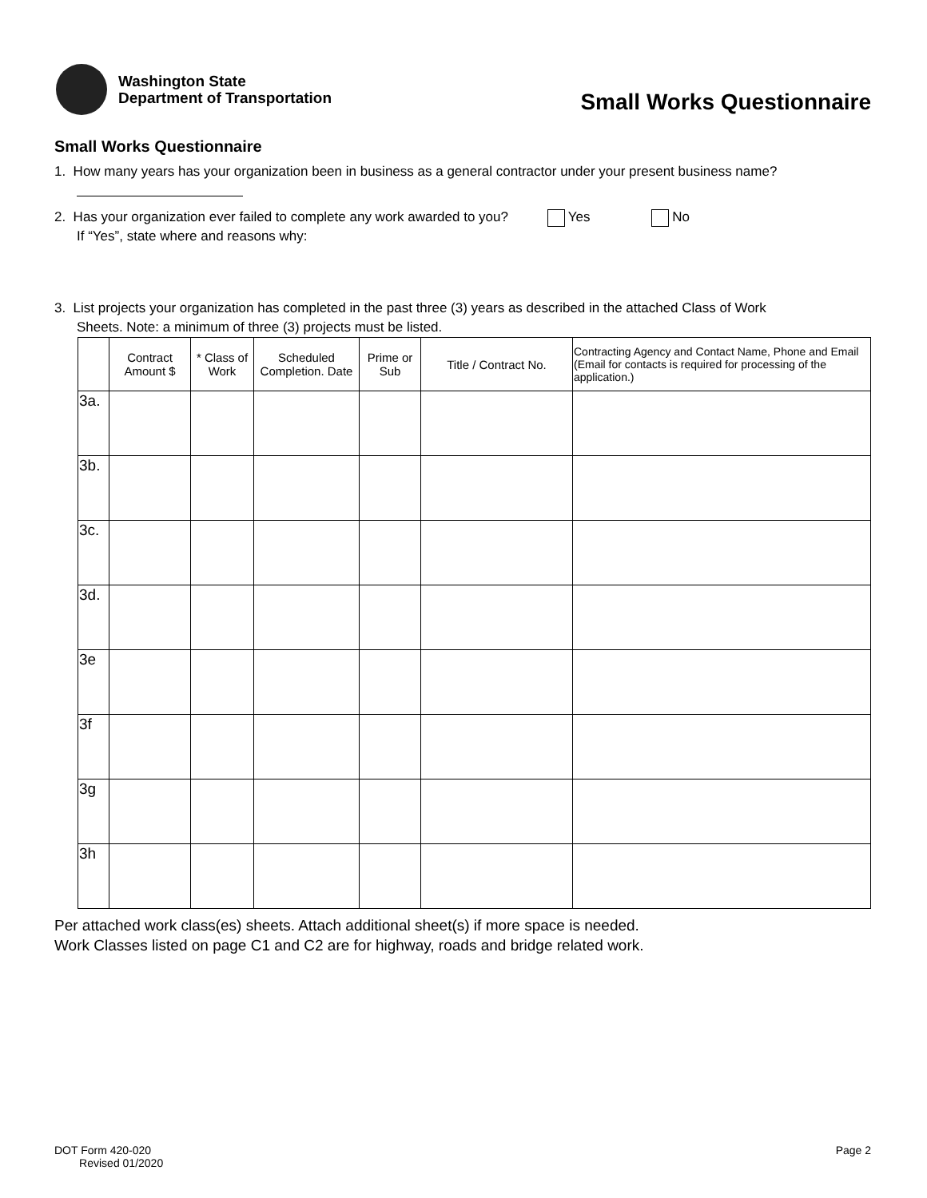Washington State
Department of Transportation
Small Works Questionnaire
Small Works Questionnaire
1. How many years has your organization been in business as a general contractor under your present business name?
2. Has your organization ever failed to complete any work awarded to you? Yes No
If “Yes”, state where and reasons why:
3. List projects your organization has completed in the past three (3) years as described in the attached Class of Work
Sheets. Note: a minimum of three (3) projects must be listed.
| | Contract Amount $ | * Class of Work | Scheduled Completion. Date | Prime or Sub | Title / Contract No. | Contracting Agency and Contact Name, Phone and Email (Email for contacts is required for processing of the application.) |
| --- | --- | --- | --- | --- | --- | --- |
| 3a. | | | | | | |
| 3b. | | | | | | |
| 3c. | | | | | | |
| 3d. | | | | | | |
| 3e | | | | | | |
| 3f | | | | | | |
| 3g | | | | | | |
| 3h | | | | | | |
Per attached work class(es) sheets. Attach additional sheet(s) if more space is needed.
Work Classes listed on page C1 and C2 are for highway, roads and bridge related work.
DOT Form 420-020
Revised 01/2020
Page 2